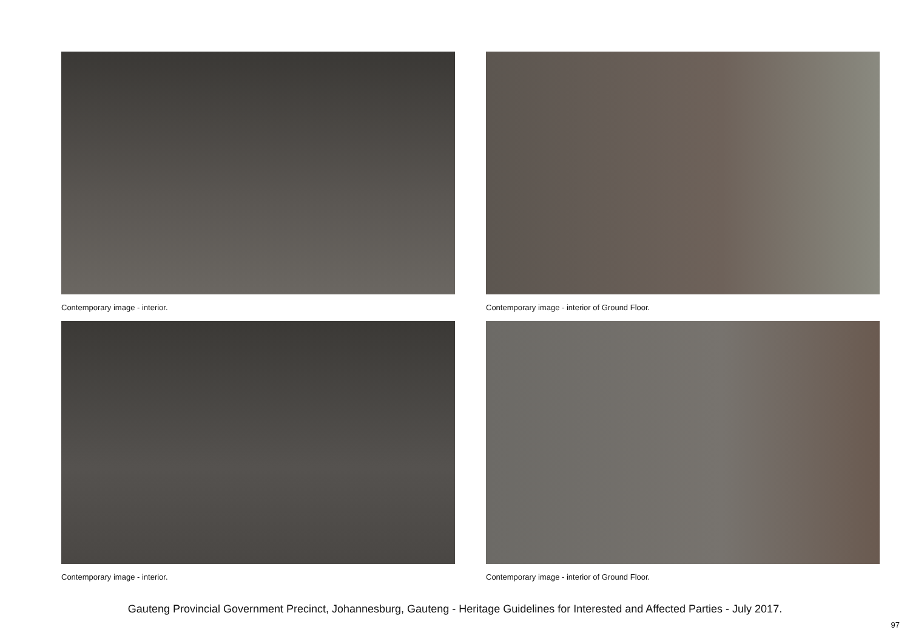Contemporary image - interior.
Contemporary image - interior of Ground Floor.
Contemporary image - interior.
Contemporary image - interior of Ground Floor.
Gauteng Provincial Government Precinct, Johannesburg, Gauteng - Heritage Guidelines for Interested and Affected Parties - July 2017.
97